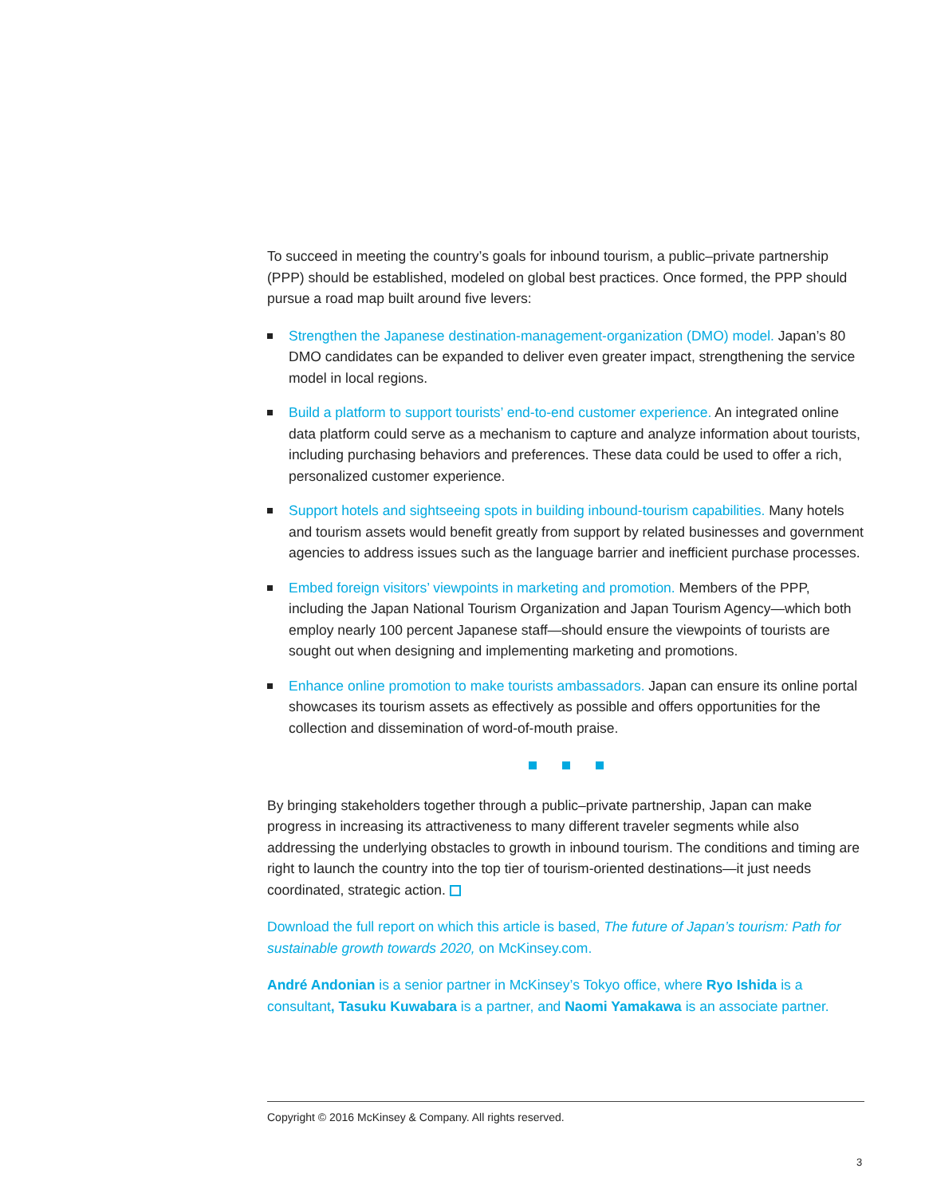To succeed in meeting the country’s goals for inbound tourism, a public–private partnership (PPP) should be established, modeled on global best practices. Once formed, the PPP should pursue a road map built around five levers:
Strengthen the Japanese destination-management-organization (DMO) model. Japan’s 80 DMO candidates can be expanded to deliver even greater impact, strengthening the service model in local regions.
Build a platform to support tourists’ end-to-end customer experience. An integrated online data platform could serve as a mechanism to capture and analyze information about tourists, including purchasing behaviors and preferences. These data could be used to offer a rich, personalized customer experience.
Support hotels and sightseeing spots in building inbound-tourism capabilities. Many hotels and tourism assets would benefit greatly from support by related businesses and government agencies to address issues such as the language barrier and inefficient purchase processes.
Embed foreign visitors’ viewpoints in marketing and promotion. Members of the PPP, including the Japan National Tourism Organization and Japan Tourism Agency—which both employ nearly 100 percent Japanese staff—should ensure the viewpoints of tourists are sought out when designing and implementing marketing and promotions.
Enhance online promotion to make tourists ambassadors. Japan can ensure its online portal showcases its tourism assets as effectively as possible and offers opportunities for the collection and dissemination of word-of-mouth praise.
By bringing stakeholders together through a public–private partnership, Japan can make progress in increasing its attractiveness to many different traveler segments while also addressing the underlying obstacles to growth in inbound tourism. The conditions and timing are right to launch the country into the top tier of tourism-oriented destinations—it just needs coordinated, strategic action.
Download the full report on which this article is based, The future of Japan’s tourism: Path for sustainable growth towards 2020, on McKinsey.com.
André Andonian is a senior partner in McKinsey’s Tokyo office, where Ryo Ishida is a consultant, Tasuku Kuwabara is a partner, and Naomi Yamakawa is an associate partner.
Copyright © 2016 McKinsey & Company. All rights reserved.
3